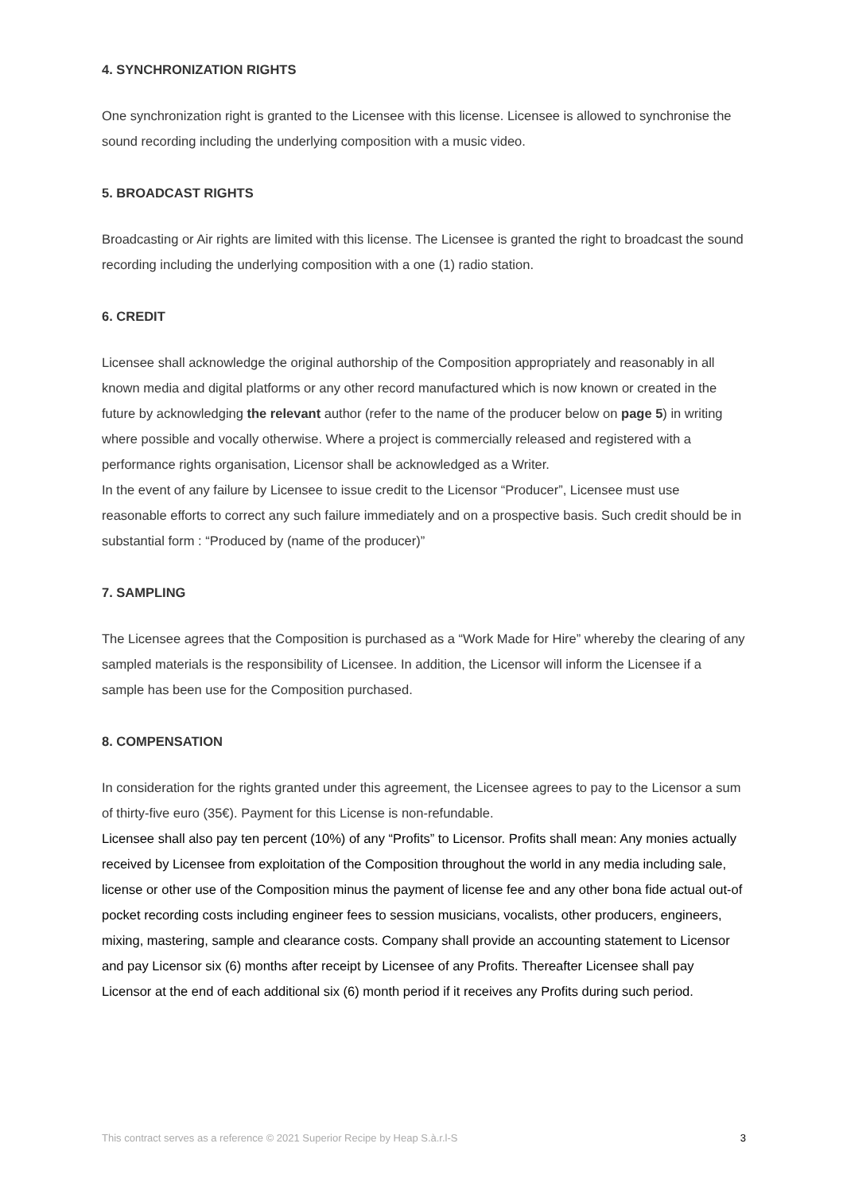4. SYNCHRONIZATION RIGHTS
One synchronization right is granted to the Licensee with this license. Licensee is allowed to synchronise the sound recording including the underlying composition with a music video.
5. BROADCAST RIGHTS
Broadcasting or Air rights are limited with this license. The Licensee is granted the right to broadcast the sound recording including the underlying composition with a one (1) radio station.
6. CREDIT
Licensee shall acknowledge the original authorship of the Composition appropriately and reasonably in all known media and digital platforms or any other record manufactured which is now known or created in the future by acknowledging the relevant author (refer to the name of the producer below on page 5) in writing where possible and vocally otherwise. Where a project is commercially released and registered with a performance rights organisation, Licensor shall be acknowledged as a Writer.
In the event of any failure by Licensee to issue credit to the Licensor “Producer”, Licensee must use reasonable efforts to correct any such failure immediately and on a prospective basis. Such credit should be in substantial form : “Produced by (name of the producer)”
7. SAMPLING
The Licensee agrees that the Composition is purchased as a “Work Made for Hire” whereby the clearing of any sampled materials is the responsibility of Licensee. In addition, the Licensor will inform the Licensee if a sample has been use for the Composition purchased.
8. COMPENSATION
In consideration for the rights granted under this agreement, the Licensee agrees to pay to the Licensor a sum of thirty-five euro (35€). Payment for this License is non-refundable.
Licensee shall also pay ten percent (10%) of any “Profits” to Licensor. Profits shall mean: Any monies actually received by Licensee from exploitation of the Composition throughout the world in any media including sale, license or other use of the Composition minus the payment of license fee and any other bona fide actual out-of pocket recording costs including engineer fees to session musicians, vocalists, other producers, engineers, mixing, mastering, sample and clearance costs. Company shall provide an accounting statement to Licensor and pay Licensor six (6) months after receipt by Licensee of any Profits. Thereafter Licensee shall pay Licensor at the end of each additional six (6) month period if it receives any Profits during such period.
This contract serves as a reference © 2021 Superior Recipe by Heap S.à.r.l-S 3